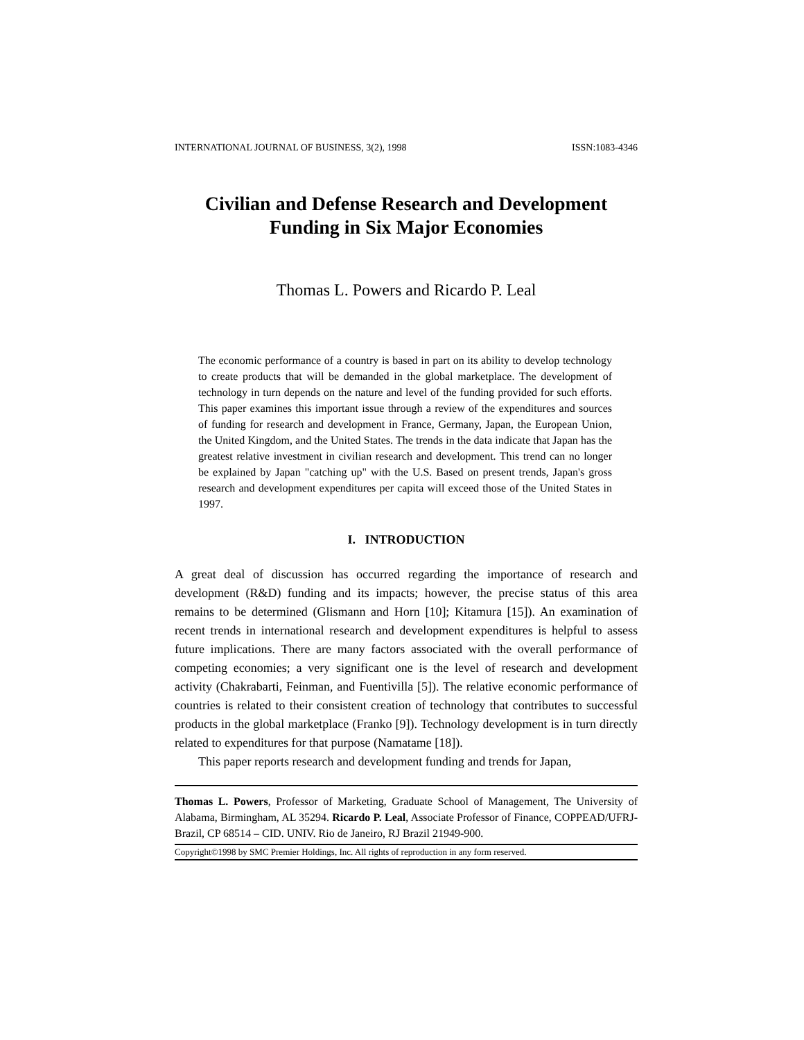INTERNATIONAL JOURNAL OF BUSINESS, 3(2), 1998 ISSN:1083-4346
Civilian and Defense Research and Development
Funding in Six Major Economies
Thomas L. Powers and Ricardo P. Leal
The economic performance of a country is based in part on its ability to develop technology to create products that will be demanded in the global marketplace. The development of technology in turn depends on the nature and level of the funding provided for such efforts. This paper examines this important issue through a review of the expenditures and sources of funding for research and development in France, Germany, Japan, the European Union, the United Kingdom, and the United States. The trends in the data indicate that Japan has the greatest relative investment in civilian research and development. This trend can no longer be explained by Japan "catching up" with the U.S. Based on present trends, Japan's gross research and development expenditures per capita will exceed those of the United States in 1997.
I. INTRODUCTION
A great deal of discussion has occurred regarding the importance of research and development (R&D) funding and its impacts; however, the precise status of this area remains to be determined (Glismann and Horn [10]; Kitamura [15]). An examination of recent trends in international research and development expenditures is helpful to assess future implications. There are many factors associated with the overall performance of competing economies; a very significant one is the level of research and development activity (Chakrabarti, Feinman, and Fuentivilla [5]). The relative economic performance of countries is related to their consistent creation of technology that contributes to successful products in the global marketplace (Franko [9]). Technology development is in turn directly related to expenditures for that purpose (Namatame [18]).
This paper reports research and development funding and trends for Japan,
Thomas L. Powers, Professor of Marketing, Graduate School of Management, The University of Alabama, Birmingham, AL 35294. Ricardo P. Leal, Associate Professor of Finance, COPPEAD/UFRJ-Brazil, CP 68514 – CID. UNIV. Rio de Janeiro, RJ Brazil 21949-900.
Copyright©1998 by SMC Premier Holdings, Inc. All rights of reproduction in any form reserved.